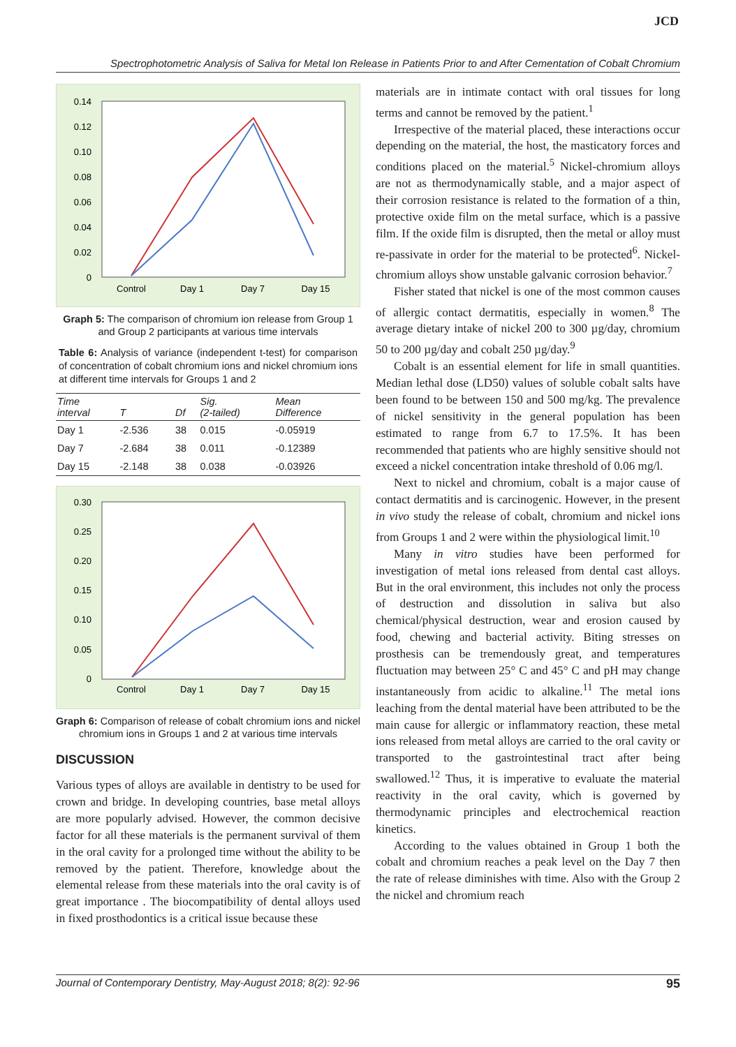JCD
Spectrophotometric Analysis of Saliva for Metal Ion Release in Patients Prior to and After Cementation of Cobalt Chromium
0.14
0.12
0.10
0.08
0.06
0.04
0.02
0
Control
Day 1
Day 7
Day 15
Graph 5: The comparison of chromium ion release from Group 1 and Group 2 participants at various time intervals
Table 6: Analysis of variance (independent t-test) for comparison of concentration of cobalt chromium ions and nickel chromium ions at different time intervals for Groups 1 and 2
| Time interval | T | Df | Sig. (2-tailed) | Mean Difference |
| --- | --- | --- | --- | --- |
| Day 1 | -2.536 | 38 | 0.015 | -0.05919 |
| Day 7 | -2.684 | 38 | 0.011 | -0.12389 |
| Day 15 | -2.148 | 38 | 0.038 | -0.03926 |
0.30
0.25
0.20
0.15
0.10
0.05
0
Control
Day 1
Day 7
Day 15
Graph 6: Comparison of release of cobalt chromium ions and nickel chromium ions in Groups 1 and 2 at various time intervals
DISCUSSION
Various types of alloys are available in dentistry to be used for crown and bridge. In developing countries, base metal alloys are more popularly advised. However, the common decisive factor for all these materials is the permanent survival of them in the oral cavity for a prolonged time without the ability to be removed by the patient. Therefore, knowledge about the elemental release from these materials into the oral cavity is of great importance . The biocompatibility of dental alloys used in fixed prosthodontics is a critical issue because these
materials are in intimate contact with oral tissues for long terms and cannot be removed by the patient.<sup>1</sup>
Irrespective of the material placed, these interactions occur depending on the material, the host, the masticatory forces and conditions placed on the material.<sup>5</sup> Nickel-chromium alloys are not as thermodynamically stable, and a major aspect of their corrosion resistance is related to the formation of a thin, protective oxide film on the metal surface, which is a passive film. If the oxide film is disrupted, then the metal or alloy must re-passivate in order for the material to be protected<sup>6</sup>. Nickel-chromium alloys show unstable galvanic corrosion behavior.<sup>7</sup>
Fisher stated that nickel is one of the most common causes of allergic contact dermatitis, especially in women.<sup>8</sup> The average dietary intake of nickel 200 to 300 µg/day, chromium 50 to 200 µg/day and cobalt 250 µg/day.<sup>9</sup>
Cobalt is an essential element for life in small quantities. Median lethal dose (LD50) values of soluble cobalt salts have been found to be between 150 and 500 mg/kg. The prevalence of nickel sensitivity in the general population has been estimated to range from 6.7 to 17.5%. It has been recommended that patients who are highly sensitive should not exceed a nickel concentration intake threshold of 0.06 mg/l.
Next to nickel and chromium, cobalt is a major cause of contact dermatitis and is carcinogenic. However, in the present in vivo study the release of cobalt, chromium and nickel ions from Groups 1 and 2 were within the physiological limit.<sup>10</sup>
Many in vitro studies have been performed for investigation of metal ions released from dental cast alloys. But in the oral environment, this includes not only the process of destruction and dissolution in saliva but also chemical/physical destruction, wear and erosion caused by food, chewing and bacterial activity. Biting stresses on prosthesis can be tremendously great, and temperatures fluctuation may between 25° C and 45° C and pH may change instantaneously from acidic to alkaline.<sup>11</sup> The metal ions leaching from the dental material have been attributed to be the main cause for allergic or inflammatory reaction, these metal ions released from metal alloys are carried to the oral cavity or transported to the gastrointestinal tract after being swallowed.<sup>12</sup> Thus, it is imperative to evaluate the material reactivity in the oral cavity, which is governed by thermodynamic principles and electrochemical reaction kinetics.
According to the values obtained in Group 1 both the cobalt and chromium reaches a peak level on the Day 7 then the rate of release diminishes with time. Also with the Group 2 the nickel and chromium reach
Journal of Contemporary Dentistry, May-August 2018; 8(2): 92-96 95